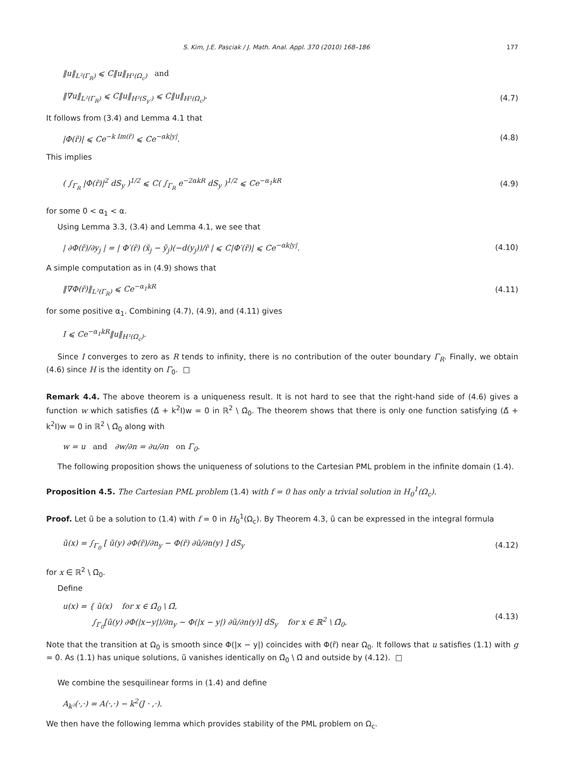S. Kim, J.E. Pasciak / J. Math. Anal. Appl. 370 (2010) 168–186 177
‖u‖<sub>L²(Γ<sub>R</sub>)</sub> ⩽ C‖u‖<sub>H¹(Ω<sub>c</sub>)</sub> and
‖∇u‖<sub>L²(Γ<sub>R</sub>)</sub> ⩽ C‖u‖<sub>H²(S<sub>γ'</sub>)</sub> ⩽ C‖u‖<sub>H¹(Ω<sub>c</sub>)</sub>. (4.7)
It follows from (3.4) and Lemma 4.1 that
|Φ(r̃)| ⩽ Ce<sup>−k Im(r̃)</sup> ⩽ Ce<sup>−αk|y|</sup>. (4.8)
This implies
( ∫<sub>Γ<sub>R</sub></sub> |Φ(r̃)|<sup>2</sup> dS<sub>y</sub> )<sup>1/2</sup> ⩽ C( ∫<sub>Γ<sub>R</sub></sub> e<sup>−2αkR</sup> dS<sub>y</sub> )<sup>1/2</sup> ⩽ Ce<sup>−α<sub>1</sub>kR</sup> (4.9)
for some 0 < α<sub>1</sub> < α.
Using Lemma 3.3, (3.4) and Lemma 4.1, we see that
| ∂Φ(r̃)/∂y<sub>j</sub> | = | Φ′(r̃) (x̃<sub>j</sub> − ỹ<sub>j</sub>)(−d(y<sub>j</sub>))/r̃ | ⩽ C|Φ′(r̃)| ⩽ Ce<sup>−αk|y|</sup>. (4.10)
A simple computation as in (4.9) shows that
‖∇Φ(r̃)‖<sub>L²(Γ<sub>R</sub>)</sub> ⩽ Ce<sup>−α<sub>1</sub>kR</sup> (4.11)
for some positive α<sub>1</sub>. Combining (4.7), (4.9), and (4.11) gives
I ⩽ Ce<sup>−α<sub>1</sub>kR</sup>‖u‖<sub>H¹(Ω<sub>c</sub>)</sub>.
Since I converges to zero as R tends to infinity, there is no contribution of the outer boundary Γ<sub>R</sub>. Finally, we obtain (4.6) since H is the identity on Γ<sub>0</sub>. □
Remark 4.4. The above theorem is a uniqueness result. It is not hard to see that the right-hand side of (4.6) gives a function w which satisfies (Δ̃ + k<sup>2</sup>I)w = 0 in ℝ<sup>2</sup> \ Ω̄<sub>0</sub>. The theorem shows that there is only one function satisfying (Δ̃ + k<sup>2</sup>I)w = 0 in ℝ<sup>2</sup> \ Ω̄<sub>0</sub> along with
w = u and ∂w/∂n = ∂u/∂n on Γ<sub>0</sub>.
The following proposition shows the uniqueness of solutions to the Cartesian PML problem in the infinite domain (1.4).
Proposition 4.5. The Cartesian PML problem (1.4) with f = 0 has only a trivial solution in H<sub>0</sub><sup>1</sup>(Ω<sub>c</sub>).
Proof. Let ũ be a solution to (1.4) with f = 0 in H<sub>0</sub><sup>1</sup>(Ω<sub>c</sub>). By Theorem 4.3, ũ can be expressed in the integral formula
ũ(x) = ∫<sub>Γ<sub>0</sub></sub> [ ũ(y) ∂Φ(r̃)/∂n<sub>y</sub> − Φ(r̃) ∂ũ/∂n(y) ] dS<sub>y</sub> (4.12)
for x ∈ ℝ<sup>2</sup> \ Ω̄<sub>0</sub>.
Define
u(x) = { ũ(x) for x ∈ Ω̄<sub>0</sub> \ Ω̄,
∫<sub>Γ<sub>0</sub></sub>[ũ(y) ∂Φ(|x−y|)/∂n<sub>y</sub> − Φ(|x − y|) ∂ũ/∂n(y)] dS<sub>y</sub> for x ∈ ℝ<sup>2</sup> \ Ω̄<sub>0</sub>. (4.13)
Note that the transition at Ω<sub>0</sub> is smooth since Φ(|x − y|) coincides with Φ(r̃) near Ω<sub>0</sub>. It follows that u satisfies (1.1) with g = 0. As (1.1) has unique solutions, ũ vanishes identically on Ω̄<sub>0</sub> \ Ω̄ and outside by (4.12). □
We combine the sesquilinear forms in (1.4) and define
A<sub>k²</sub>(·,·) = A(·,·) − k<sup>2</sup>(J · ,·).
We then have the following lemma which provides stability of the PML problem on Ω<sub>c</sub>.